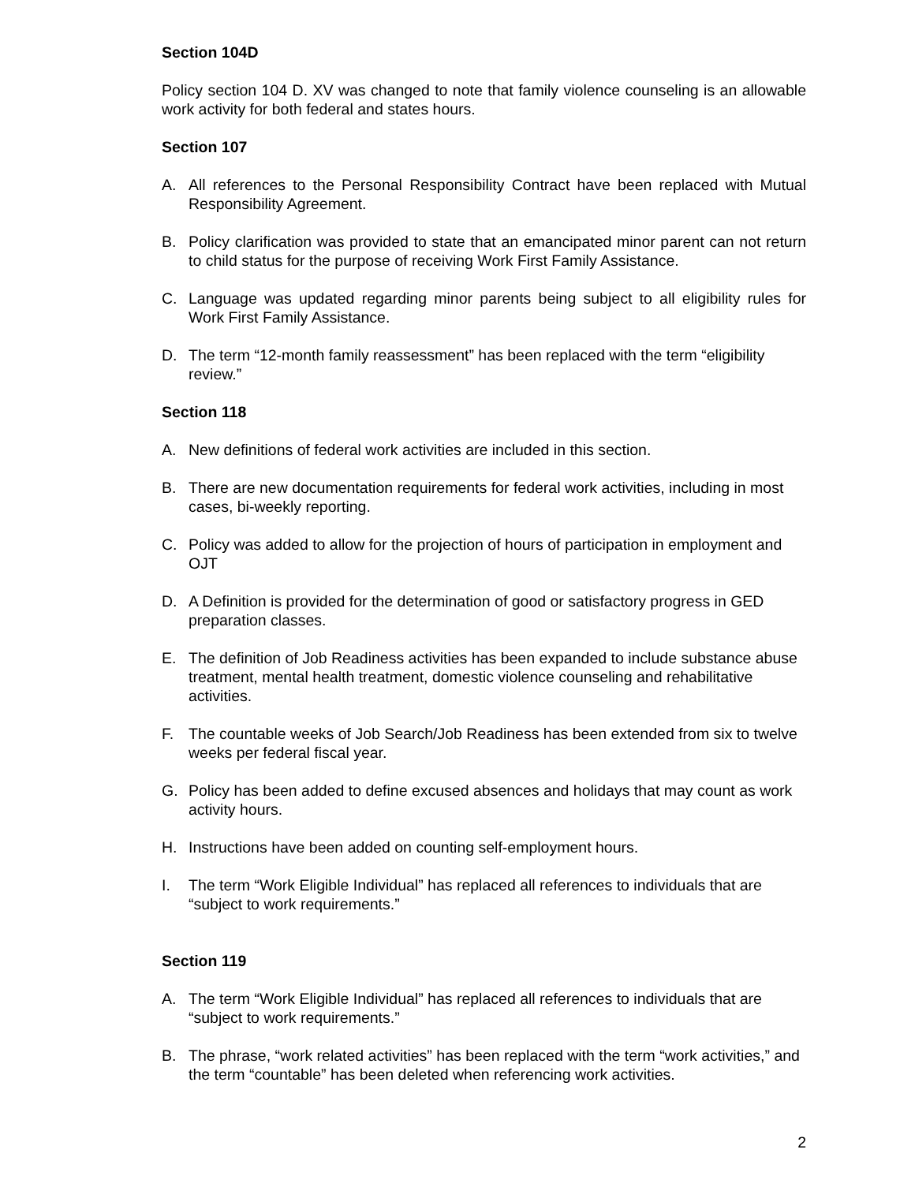Section 104D
Policy section 104 D. XV was changed to note that family violence counseling is an allowable work activity for both federal and states hours.
Section 107
A. All references to the Personal Responsibility Contract have been replaced with Mutual Responsibility Agreement.
B. Policy clarification was provided to state that an emancipated minor parent can not return to child status for the purpose of receiving Work First Family Assistance.
C. Language was updated regarding minor parents being subject to all eligibility rules for Work First Family Assistance.
D. The term “12-month family reassessment” has been replaced with the term “eligibility review.”
Section 118
A. New definitions of federal work activities are included in this section.
B. There are new documentation requirements for federal work activities, including in most cases, bi-weekly reporting.
C. Policy was added to allow for the projection of hours of participation in employment and OJT
D. A Definition is provided for the determination of good or satisfactory progress in GED preparation classes.
E. The definition of Job Readiness activities has been expanded to include substance abuse treatment, mental health treatment, domestic violence counseling and rehabilitative activities.
F. The countable weeks of Job Search/Job Readiness has been extended from six to twelve weeks per federal fiscal year.
G. Policy has been added to define excused absences and holidays that may count as work activity hours.
H. Instructions have been added on counting self-employment hours.
I. The term “Work Eligible Individual” has replaced all references to individuals that are “subject to work requirements.”
Section 119
A. The term “Work Eligible Individual” has replaced all references to individuals that are “subject to work requirements.”
B. The phrase, “work related activities” has been replaced with the term “work activities,” and the term “countable” has been deleted when referencing work activities.
2